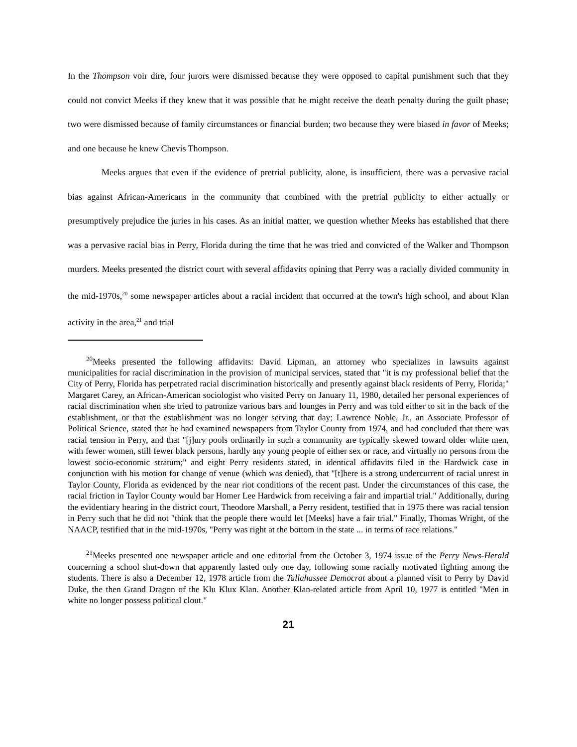In the Thompson voir dire, four jurors were dismissed because they were opposed to capital punishment such that they could not convict Meeks if they knew that it was possible that he might receive the death penalty during the guilt phase; two were dismissed because of family circumstances or financial burden; two because they were biased in favor of Meeks; and one because he knew Chevis Thompson.
Meeks argues that even if the evidence of pretrial publicity, alone, is insufficient, there was a pervasive racial bias against African-Americans in the community that combined with the pretrial publicity to either actually or presumptively prejudice the juries in his cases. As an initial matter, we question whether Meeks has established that there was a pervasive racial bias in Perry, Florida during the time that he was tried and convicted of the Walker and Thompson murders. Meeks presented the district court with several affidavits opining that Perry was a racially divided community in the mid-1970s,<sup>20</sup> some newspaper articles about a racial incident that occurred at the town's high school, and about Klan activity in the area,<sup>21</sup> and trial
<sup>20</sup> Meeks presented the following affidavits: David Lipman, an attorney who specializes in lawsuits against municipalities for racial discrimination in the provision of municipal services, stated that "it is my professional belief that the City of Perry, Florida has perpetrated racial discrimination historically and presently against black residents of Perry, Florida;" Margaret Carey, an African-American sociologist who visited Perry on January 11, 1980, detailed her personal experiences of racial discrimination when she tried to patronize various bars and lounges in Perry and was told either to sit in the back of the establishment, or that the establishment was no longer serving that day; Lawrence Noble, Jr., an Associate Professor of Political Science, stated that he had examined newspapers from Taylor County from 1974, and had concluded that there was racial tension in Perry, and that "[j]ury pools ordinarily in such a community are typically skewed toward older white men, with fewer women, still fewer black persons, hardly any young people of either sex or race, and virtually no persons from the lowest socio-economic stratum;" and eight Perry residents stated, in identical affidavits filed in the Hardwick case in conjunction with his motion for change of venue (which was denied), that "[t]here is a strong undercurrent of racial unrest in Taylor County, Florida as evidenced by the near riot conditions of the recent past. Under the circumstances of this case, the racial friction in Taylor County would bar Homer Lee Hardwick from receiving a fair and impartial trial." Additionally, during the evidentiary hearing in the district court, Theodore Marshall, a Perry resident, testified that in 1975 there was racial tension in Perry such that he did not "think that the people there would let [Meeks] have a fair trial." Finally, Thomas Wright, of the NAACP, testified that in the mid-1970s, "Perry was right at the bottom in the state ... in terms of race relations."
<sup>21</sup> Meeks presented one newspaper article and one editorial from the October 3, 1974 issue of the Perry News-Herald concerning a school shut-down that apparently lasted only one day, following some racially motivated fighting among the students. There is also a December 12, 1978 article from the Tallahassee Democrat about a planned visit to Perry by David Duke, the then Grand Dragon of the Klu Klux Klan. Another Klan-related article from April 10, 1977 is entitled "Men in white no longer possess political clout."
21